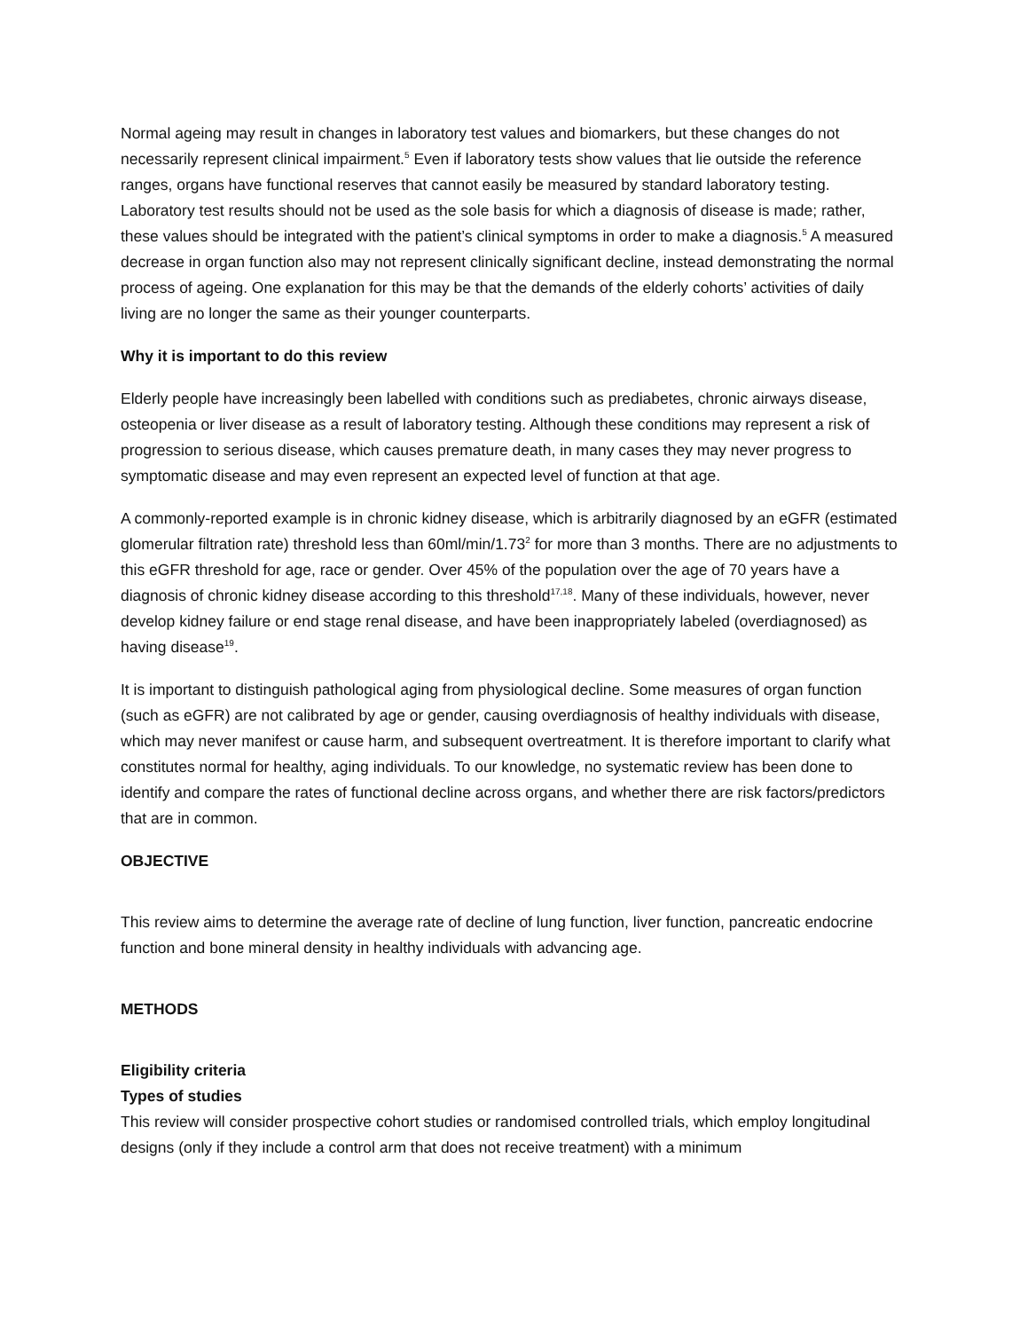Normal ageing may result in changes in laboratory test values and biomarkers, but these changes do not necessarily represent clinical impairment.<sup>5</sup> Even if laboratory tests show values that lie outside the reference ranges, organs have functional reserves that cannot easily be measured by standard laboratory testing. Laboratory test results should not be used as the sole basis for which a diagnosis of disease is made; rather, these values should be integrated with the patient’s clinical symptoms in order to make a diagnosis.<sup>5</sup> A measured decrease in organ function also may not represent clinically significant decline, instead demonstrating the normal process of ageing. One explanation for this may be that the demands of the elderly cohorts’ activities of daily living are no longer the same as their younger counterparts.
Why it is important to do this review
Elderly people have increasingly been labelled with conditions such as prediabetes, chronic airways disease, osteopenia or liver disease as a result of laboratory testing. Although these conditions may represent a risk of progression to serious disease, which causes premature death, in many cases they may never progress to symptomatic disease and may even represent an expected level of function at that age.
A commonly-reported example is in chronic kidney disease, which is arbitrarily diagnosed by an eGFR (estimated glomerular filtration rate) threshold less than 60ml/min/1.73<sup>2</sup> for more than 3 months. There are no adjustments to this eGFR threshold for age, race or gender. Over 45% of the population over the age of 70 years have a diagnosis of chronic kidney disease according to this threshold<sup>17,18</sup>. Many of these individuals, however, never develop kidney failure or end stage renal disease, and have been inappropriately labeled (overdiagnosed) as having disease<sup>19</sup>.
It is important to distinguish pathological aging from physiological decline. Some measures of organ function (such as eGFR) are not calibrated by age or gender, causing overdiagnosis of healthy individuals with disease, which may never manifest or cause harm, and subsequent overtreatment. It is therefore important to clarify what constitutes normal for healthy, aging individuals. To our knowledge, no systematic review has been done to identify and compare the rates of functional decline across organs, and whether there are risk factors/predictors that are in common.
OBJECTIVE
This review aims to determine the average rate of decline of lung function, liver function, pancreatic endocrine function and bone mineral density in healthy individuals with advancing age.
METHODS
Eligibility criteria
Types of studies
This review will consider prospective cohort studies or randomised controlled trials, which employ longitudinal designs (only if they include a control arm that does not receive treatment) with a minimum